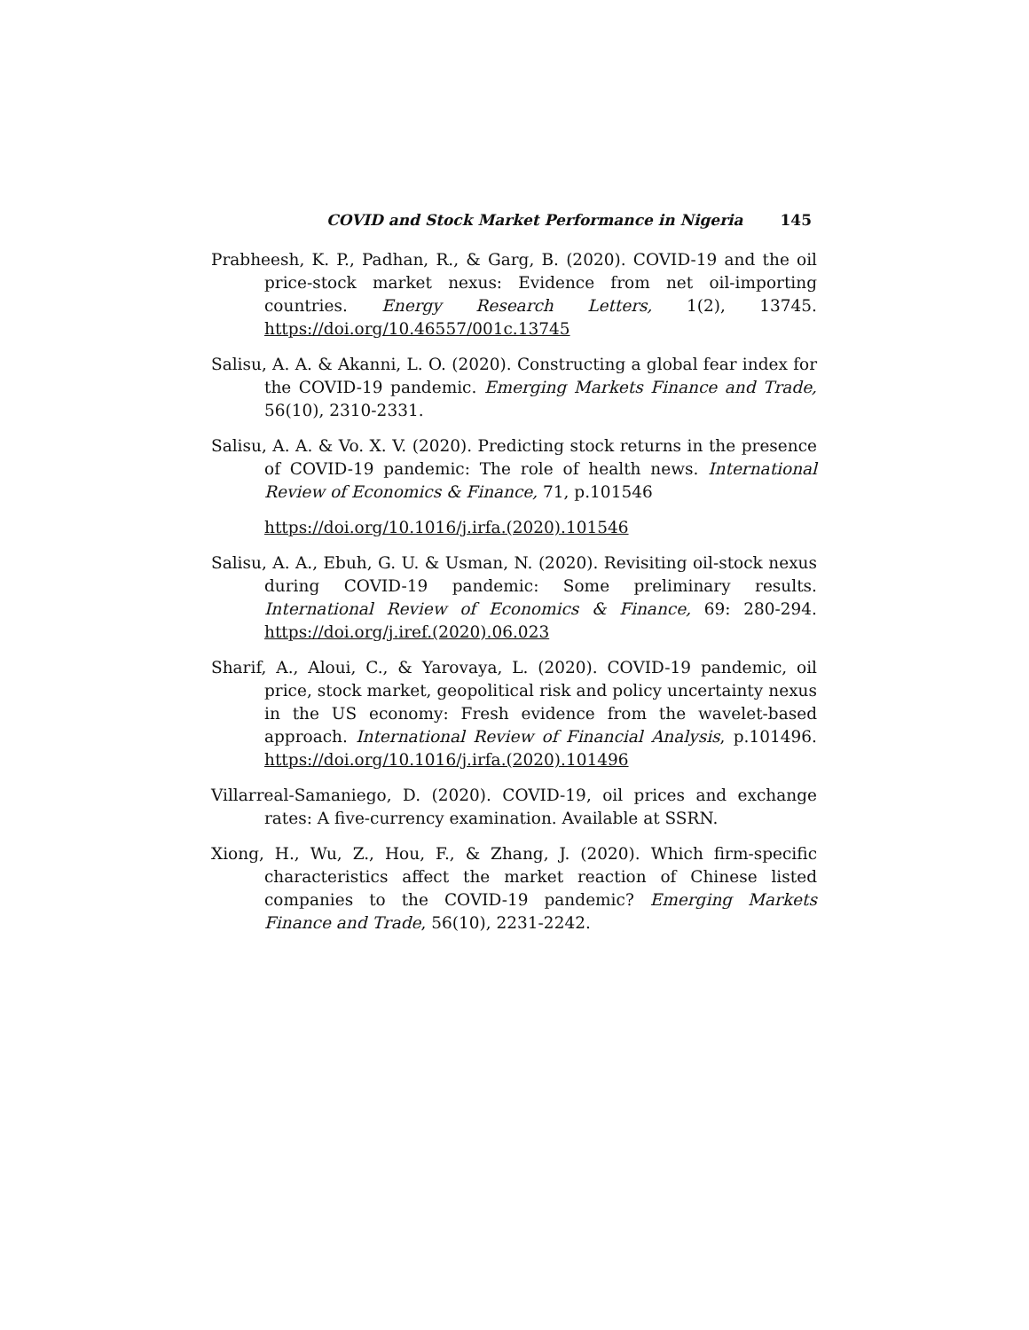COVID and Stock Market Performance in Nigeria 145
Prabheesh, K. P., Padhan, R., & Garg, B. (2020). COVID-19 and the oil price-stock market nexus: Evidence from net oil-importing countries. Energy Research Letters, 1(2), 13745. https://doi.org/10.46557/001c.13745
Salisu, A. A. & Akanni, L. O. (2020). Constructing a global fear index for the COVID-19 pandemic. Emerging Markets Finance and Trade, 56(10), 2310-2331.
Salisu, A. A. & Vo. X. V. (2020). Predicting stock returns in the presence of COVID-19 pandemic: The role of health news. International Review of Economics & Finance, 71, p.101546
https://doi.org/10.1016/j.irfa.(2020).101546
Salisu, A. A., Ebuh, G. U. & Usman, N. (2020). Revisiting oil-stock nexus during COVID-19 pandemic: Some preliminary results. International Review of Economics & Finance, 69: 280-294. https://doi.org/j.iref.(2020).06.023
Sharif, A., Aloui, C., & Yarovaya, L. (2020). COVID-19 pandemic, oil price, stock market, geopolitical risk and policy uncertainty nexus in the US economy: Fresh evidence from the wavelet-based approach. International Review of Financial Analysis, p.101496. https://doi.org/10.1016/j.irfa.(2020).101496
Villarreal-Samaniego, D. (2020). COVID-19, oil prices and exchange rates: A five-currency examination. Available at SSRN.
Xiong, H., Wu, Z., Hou, F., & Zhang, J. (2020). Which firm-specific characteristics affect the market reaction of Chinese listed companies to the COVID-19 pandemic? Emerging Markets Finance and Trade, 56(10), 2231-2242.